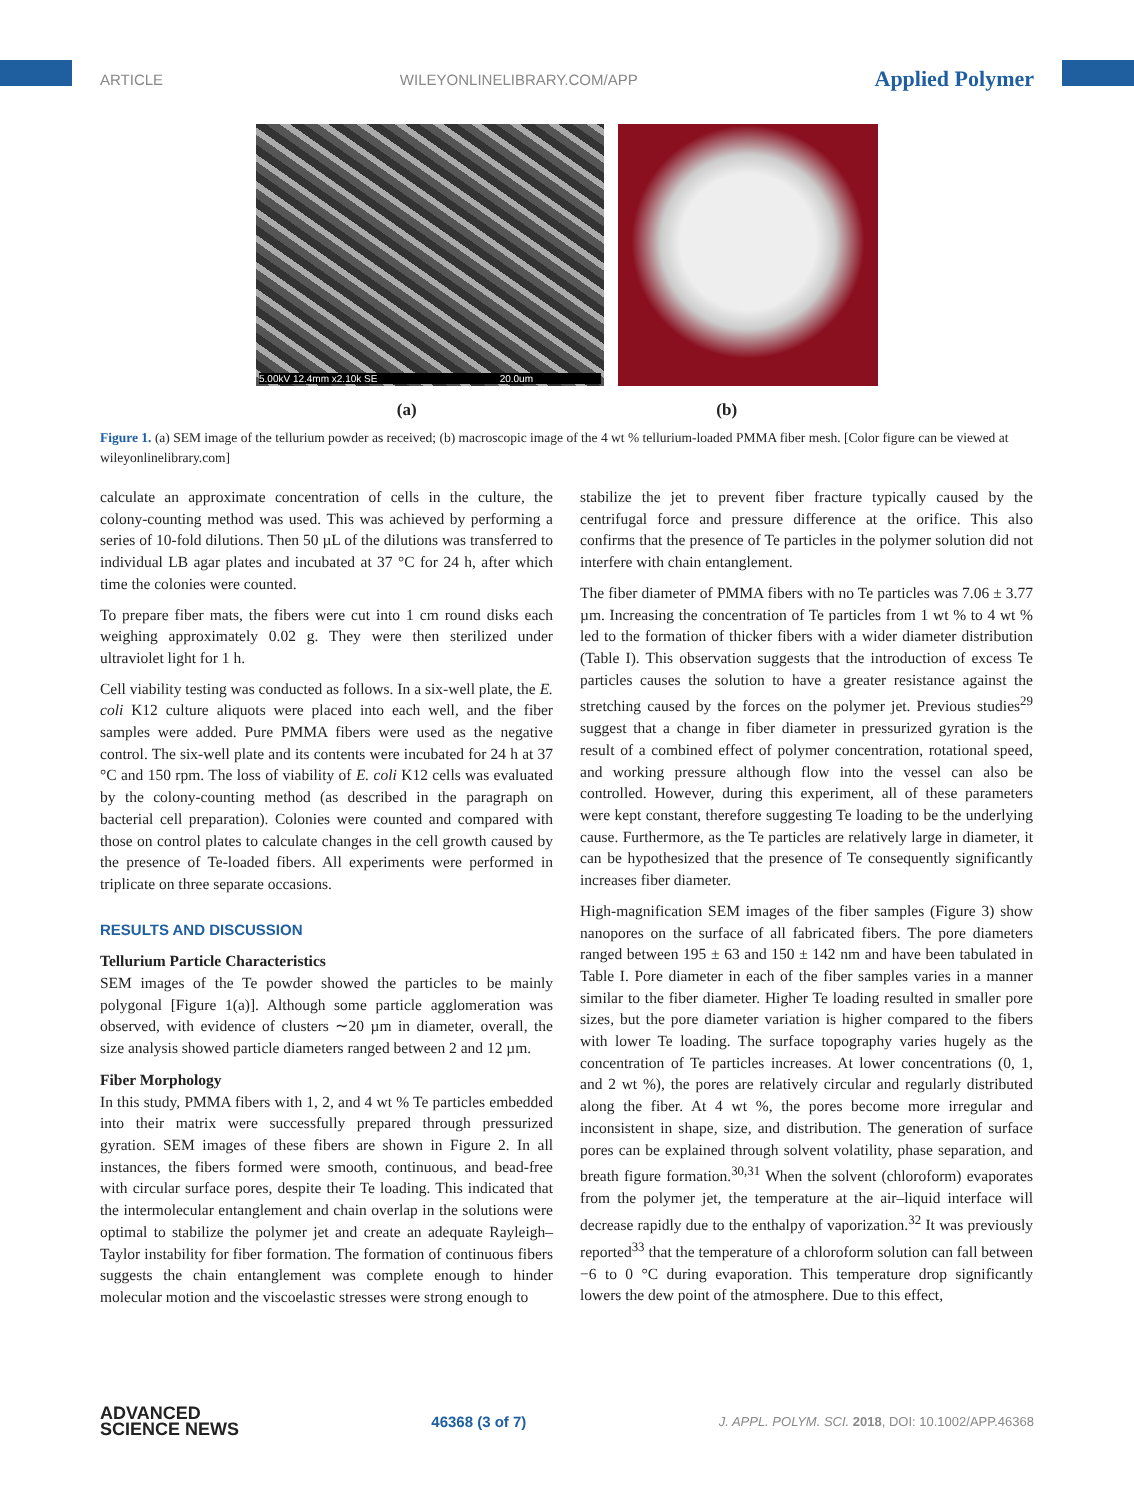ARTICLE WILEYONLINELIBRARY.COM/APP Applied Polymer
5.00kV 12.4mm x2.10k SE 20.0um
(a) (b)
Figure 1. (a) SEM image of the tellurium powder as received; (b) macroscopic image of the 4 wt % tellurium-loaded PMMA fiber mesh. [Color figure can be viewed at wileyonlinelibrary.com]
calculate an approximate concentration of cells in the culture, the colony-counting method was used. This was achieved by performing a series of 10-fold dilutions. Then 50 µL of the dilutions was transferred to individual LB agar plates and incubated at 37 °C for 24 h, after which time the colonies were counted.
To prepare fiber mats, the fibers were cut into 1 cm round disks each weighing approximately 0.02 g. They were then sterilized under ultraviolet light for 1 h.
Cell viability testing was conducted as follows. In a six-well plate, the E. coli K12 culture aliquots were placed into each well, and the fiber samples were added. Pure PMMA fibers were used as the negative control. The six-well plate and its contents were incubated for 24 h at 37 °C and 150 rpm. The loss of viability of E. coli K12 cells was evaluated by the colony-counting method (as described in the paragraph on bacterial cell preparation). Colonies were counted and compared with those on control plates to calculate changes in the cell growth caused by the presence of Te-loaded fibers. All experiments were performed in triplicate on three separate occasions.
RESULTS AND DISCUSSION
Tellurium Particle Characteristics
SEM images of the Te powder showed the particles to be mainly polygonal [Figure 1(a)]. Although some particle agglomeration was observed, with evidence of clusters ∼20 µm in diameter, overall, the size analysis showed particle diameters ranged between 2 and 12 µm.
Fiber Morphology
In this study, PMMA fibers with 1, 2, and 4 wt % Te particles embedded into their matrix were successfully prepared through pressurized gyration. SEM images of these fibers are shown in Figure 2. In all instances, the fibers formed were smooth, continuous, and bead-free with circular surface pores, despite their Te loading. This indicated that the intermolecular entanglement and chain overlap in the solutions were optimal to stabilize the polymer jet and create an adequate Rayleigh–Taylor instability for fiber formation. The formation of continuous fibers suggests the chain entanglement was complete enough to hinder molecular motion and the viscoelastic stresses were strong enough to
stabilize the jet to prevent fiber fracture typically caused by the centrifugal force and pressure difference at the orifice. This also confirms that the presence of Te particles in the polymer solution did not interfere with chain entanglement.
The fiber diameter of PMMA fibers with no Te particles was 7.06 ± 3.77 µm. Increasing the concentration of Te particles from 1 wt % to 4 wt % led to the formation of thicker fibers with a wider diameter distribution (Table I). This observation suggests that the introduction of excess Te particles causes the solution to have a greater resistance against the stretching caused by the forces on the polymer jet. Previous studies<sup>29</sup> suggest that a change in fiber diameter in pressurized gyration is the result of a combined effect of polymer concentration, rotational speed, and working pressure although flow into the vessel can also be controlled. However, during this experiment, all of these parameters were kept constant, therefore suggesting Te loading to be the underlying cause. Furthermore, as the Te particles are relatively large in diameter, it can be hypothesized that the presence of Te consequently significantly increases fiber diameter.
High-magnification SEM images of the fiber samples (Figure 3) show nanopores on the surface of all fabricated fibers. The pore diameters ranged between 195 ± 63 and 150 ± 142 nm and have been tabulated in Table I. Pore diameter in each of the fiber samples varies in a manner similar to the fiber diameter. Higher Te loading resulted in smaller pore sizes, but the pore diameter variation is higher compared to the fibers with lower Te loading. The surface topography varies hugely as the concentration of Te particles increases. At lower concentrations (0, 1, and 2 wt %), the pores are relatively circular and regularly distributed along the fiber. At 4 wt %, the pores become more irregular and inconsistent in shape, size, and distribution. The generation of surface pores can be explained through solvent volatility, phase separation, and breath figure formation.<sup>30,31</sup> When the solvent (chloroform) evaporates from the polymer jet, the temperature at the air–liquid interface will decrease rapidly due to the enthalpy of vaporization.<sup>32</sup> It was previously reported<sup>33</sup> that the temperature of a chloroform solution can fall between −6 to 0 °C during evaporation. This temperature drop significantly lowers the dew point of the atmosphere. Due to this effect,
ADVANCED
SCIENCE NEWS 46368 (3 of 7) J. APPL. POLYM. SCI. 2018, DOI: 10.1002/APP.46368